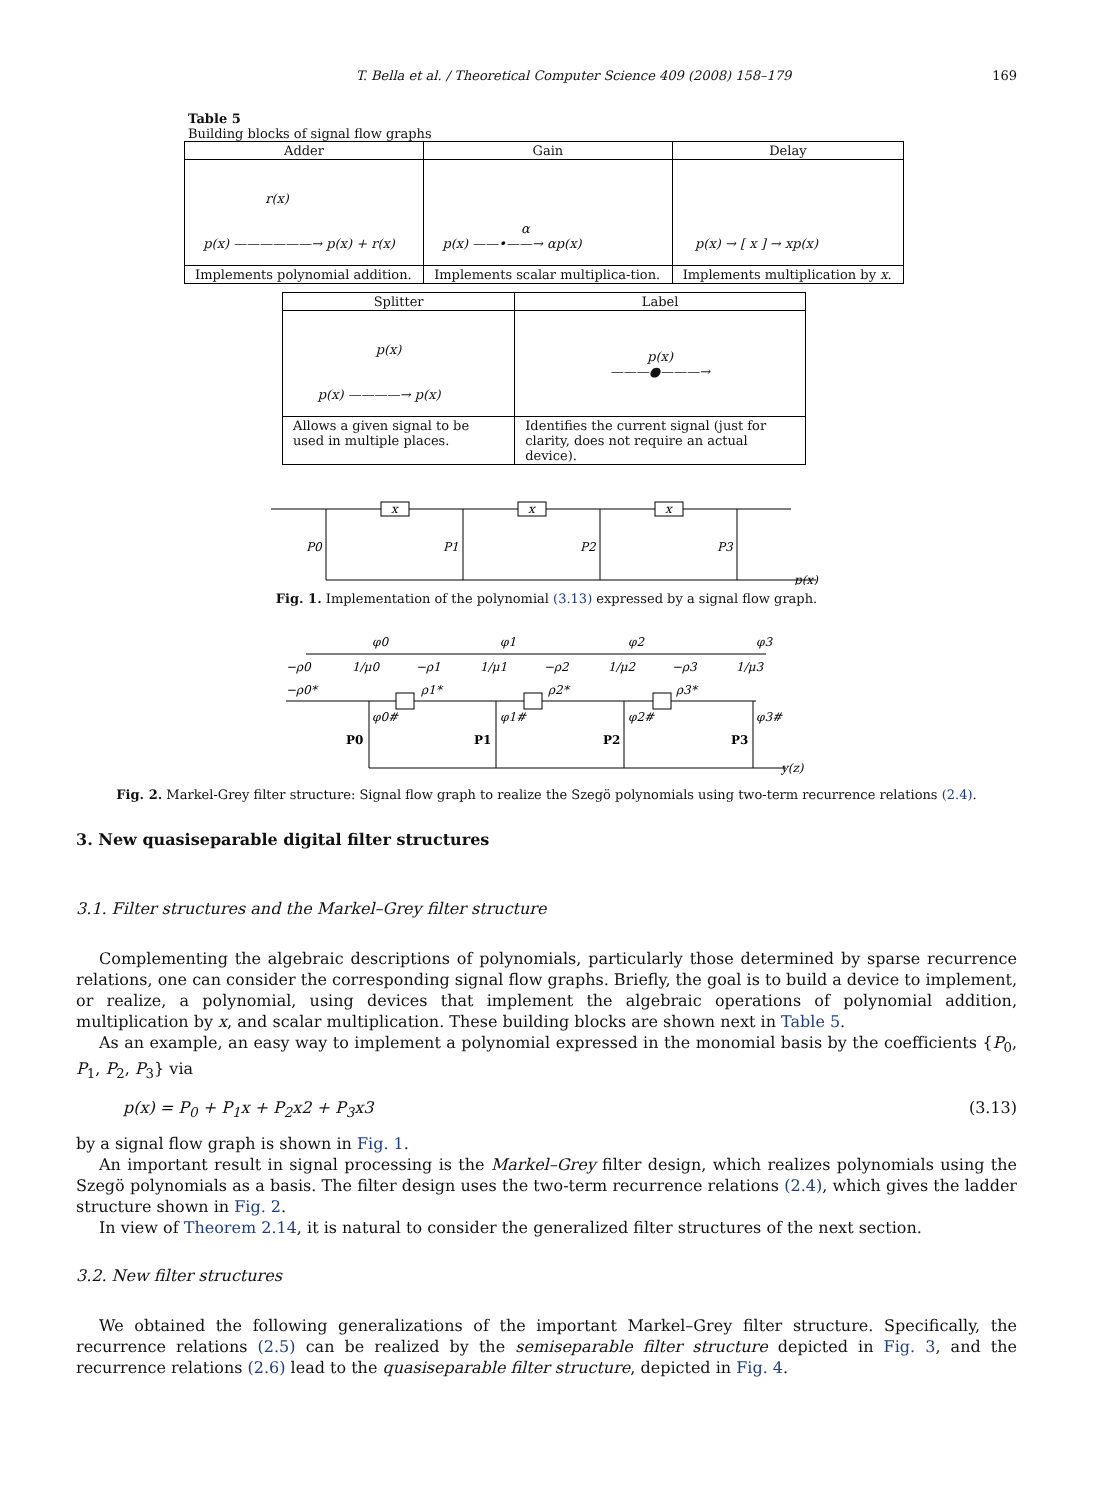T. Bella et al. / Theoretical Computer Science 409 (2008) 158–179 169
Table 5
Building blocks of signal flow graphs
| Adder | Gain | Delay |
| --- | --- | --- |
| r(x) p(x) ——————→ p(x) + r(x) | α p(x) ——•——→ αp(x) | p(x) → [ x ] → xp(x) |
| Implements polynomial addition. | Implements scalar multiplica-tion. | Implements multiplication by x . |
| Splitter | Label |
| --- | --- |
| p(x) p(x) ————→ p(x) | p(x) ———●———→ |
| Allows a given signal to be used in multiple places. | Identifies the current signal (just for clarity, does not require an actual device). |
x
x
x
P0
P1
P2
P3
p(x)
Fig. 1. Implementation of the polynomial (3.13) expressed by a signal flow graph.
φ0
φ1
φ2
φ3
−ρ0
−ρ1
−ρ2
−ρ3
−ρ0*
ρ1*
ρ2*
ρ3*
φ0#
φ1#
φ2#
φ3#
P0
P1
P2
P3
y(z)
1/μ0
1/μ1
1/μ2
1/μ3
Fig. 2. Markel-Grey filter structure: Signal flow graph to realize the Szegö polynomials using two-term recurrence relations (2.4).
3. New quasiseparable digital filter structures
3.1. Filter structures and the Markel–Grey filter structure
Complementing the algebraic descriptions of polynomials, particularly those determined by sparse recurrence relations, one can consider the corresponding signal flow graphs. Briefly, the goal is to build a device to implement, or realize, a polynomial, using devices that implement the algebraic operations of polynomial addition, multiplication by x, and scalar multiplication. These building blocks are shown next in Table 5.
As an example, an easy way to implement a polynomial expressed in the monomial basis by the coefficients {P<sub>0</sub>, P<sub>1</sub>, P<sub>2</sub>, P<sub>3</sub>} via
p(x) = P<sub>0</sub> + P<sub>1</sub>x + P<sub>2</sub>x2 + P<sub>3</sub>x3 (3.13)
by a signal flow graph is shown in Fig. 1.
An important result in signal processing is the Markel–Grey filter design, which realizes polynomials using the Szegö polynomials as a basis. The filter design uses the two-term recurrence relations (2.4), which gives the ladder structure shown in Fig. 2.
In view of Theorem 2.14, it is natural to consider the generalized filter structures of the next section.
3.2. New filter structures
We obtained the following generalizations of the important Markel–Grey filter structure. Specifically, the recurrence relations (2.5) can be realized by the semiseparable filter structure depicted in Fig. 3, and the recurrence relations (2.6) lead to the quasiseparable filter structure, depicted in Fig. 4.